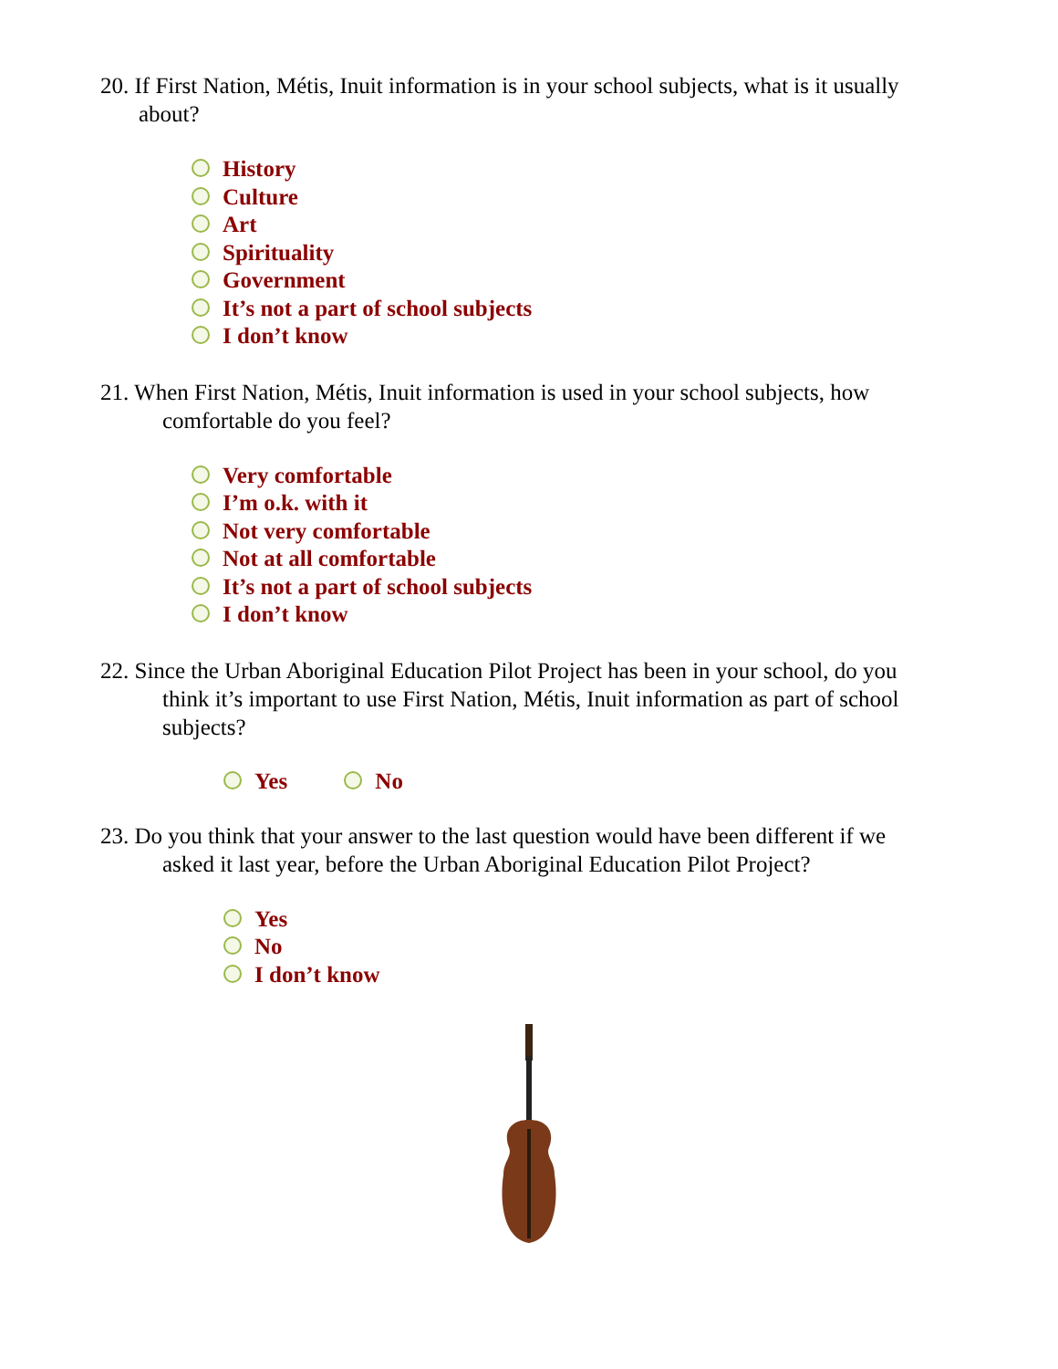20. If First Nation, Métis, Inuit information is in your school subjects, what is it usually
about?
History
Culture
Art
Spirituality
Government
It’s not a part of school subjects
I don’t know
21. When First Nation, Métis, Inuit information is used in your school subjects, how
comfortable do you feel?
Very comfortable
I’m o.k. with it
Not very comfortable
Not at all comfortable
It’s not a part of school subjects
I don’t know
22. Since the Urban Aboriginal Education Pilot Project has been in your school, do you
think it’s important to use First Nation, Métis, Inuit information as part of school
subjects?
Yes No
23. Do you think that your answer to the last question would have been different if we
asked it last year, before the Urban Aboriginal Education Pilot Project?
Yes
No
I don’t know